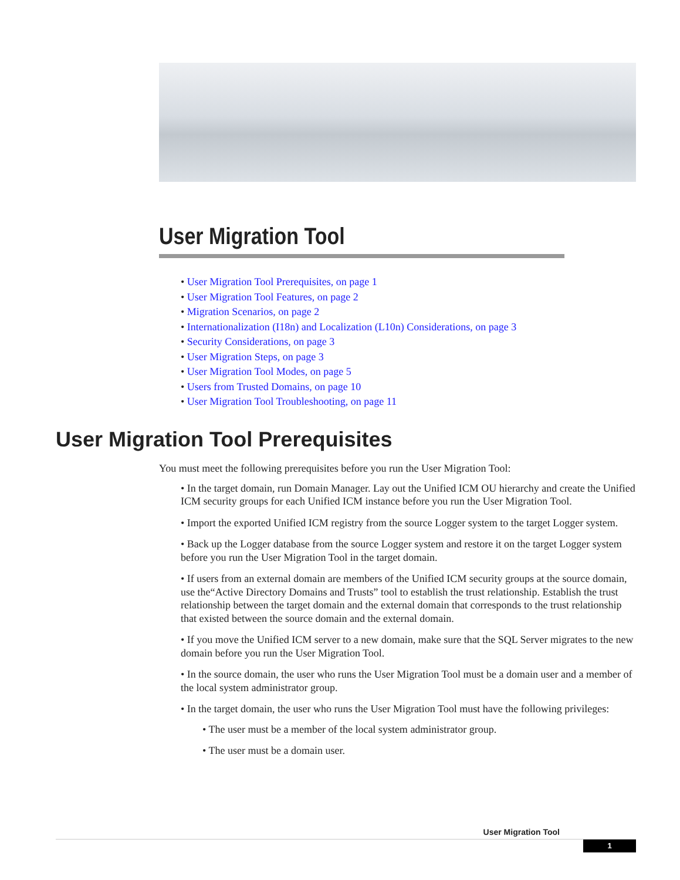User Migration Tool
• User Migration Tool Prerequisites, on page 1
• User Migration Tool Features, on page 2
• Migration Scenarios, on page 2
• Internationalization (I18n) and Localization (L10n) Considerations, on page 3
• Security Considerations, on page 3
• User Migration Steps, on page 3
• User Migration Tool Modes, on page 5
• Users from Trusted Domains, on page 10
• User Migration Tool Troubleshooting, on page 11
User Migration Tool Prerequisites
You must meet the following prerequisites before you run the User Migration Tool:
• In the target domain, run Domain Manager. Lay out the Unified ICM OU hierarchy and create the Unified ICM security groups for each Unified ICM instance before you run the User Migration Tool.
• Import the exported Unified ICM registry from the source Logger system to the target Logger system.
• Back up the Logger database from the source Logger system and restore it on the target Logger system before you run the User Migration Tool in the target domain.
• If users from an external domain are members of the Unified ICM security groups at the source domain, use the“Active Directory Domains and Trusts” tool to establish the trust relationship. Establish the trust relationship between the target domain and the external domain that corresponds to the trust relationship that existed between the source domain and the external domain.
• If you move the Unified ICM server to a new domain, make sure that the SQL Server migrates to the new domain before you run the User Migration Tool.
• In the source domain, the user who runs the User Migration Tool must be a domain user and a member of the local system administrator group.
• In the target domain, the user who runs the User Migration Tool must have the following privileges:
• The user must be a member of the local system administrator group.
• The user must be a domain user.
User Migration Tool
1